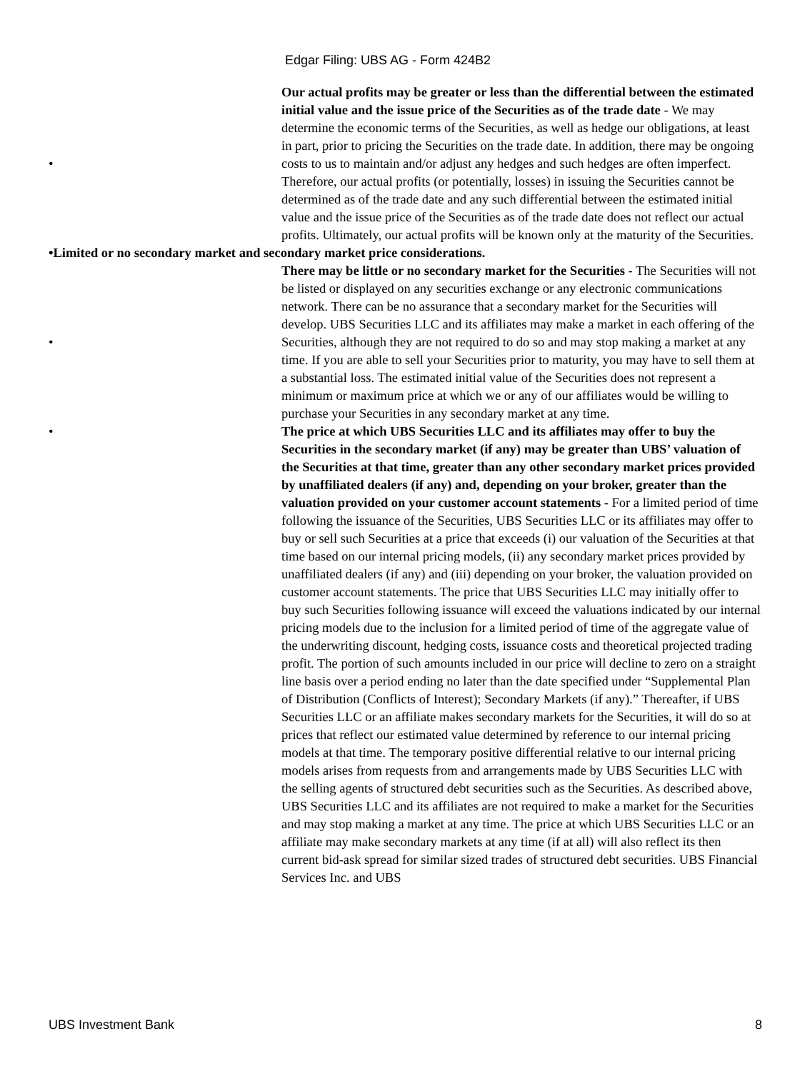Edgar Filing: UBS AG - Form 424B2
• Our actual profits may be greater or less than the differential between the estimated initial value and the issue price of the Securities as of the trade date - We may determine the economic terms of the Securities, as well as hedge our obligations, at least in part, prior to pricing the Securities on the trade date. In addition, there may be ongoing costs to us to maintain and/or adjust any hedges and such hedges are often imperfect. Therefore, our actual profits (or potentially, losses) in issuing the Securities cannot be determined as of the trade date and any such differential between the estimated initial value and the issue price of the Securities as of the trade date does not reflect our actual profits. Ultimately, our actual profits will be known only at the maturity of the Securities.
•Limited or no secondary market and secondary market price considerations.
• There may be little or no secondary market for the Securities - The Securities will not be listed or displayed on any securities exchange or any electronic communications network. There can be no assurance that a secondary market for the Securities will develop. UBS Securities LLC and its affiliates may make a market in each offering of the Securities, although they are not required to do so and may stop making a market at any time. If you are able to sell your Securities prior to maturity, you may have to sell them at a substantial loss. The estimated initial value of the Securities does not represent a minimum or maximum price at which we or any of our affiliates would be willing to purchase your Securities in any secondary market at any time.
• The price at which UBS Securities LLC and its affiliates may offer to buy the Securities in the secondary market (if any) may be greater than UBS’ valuation of the Securities at that time, greater than any other secondary market prices provided by unaffiliated dealers (if any) and, depending on your broker, greater than the valuation provided on your customer account statements - For a limited period of time following the issuance of the Securities, UBS Securities LLC or its affiliates may offer to buy or sell such Securities at a price that exceeds (i) our valuation of the Securities at that time based on our internal pricing models, (ii) any secondary market prices provided by unaffiliated dealers (if any) and (iii) depending on your broker, the valuation provided on customer account statements. The price that UBS Securities LLC may initially offer to buy such Securities following issuance will exceed the valuations indicated by our internal pricing models due to the inclusion for a limited period of time of the aggregate value of the underwriting discount, hedging costs, issuance costs and theoretical projected trading profit. The portion of such amounts included in our price will decline to zero on a straight line basis over a period ending no later than the date specified under “Supplemental Plan of Distribution (Conflicts of Interest); Secondary Markets (if any).” Thereafter, if UBS Securities LLC or an affiliate makes secondary markets for the Securities, it will do so at prices that reflect our estimated value determined by reference to our internal pricing models at that time. The temporary positive differential relative to our internal pricing models arises from requests from and arrangements made by UBS Securities LLC with the selling agents of structured debt securities such as the Securities. As described above, UBS Securities LLC and its affiliates are not required to make a market for the Securities and may stop making a market at any time. The price at which UBS Securities LLC or an affiliate may make secondary markets at any time (if at all) will also reflect its then current bid-ask spread for similar sized trades of structured debt securities. UBS Financial Services Inc. and UBS
UBS Investment Bank 8